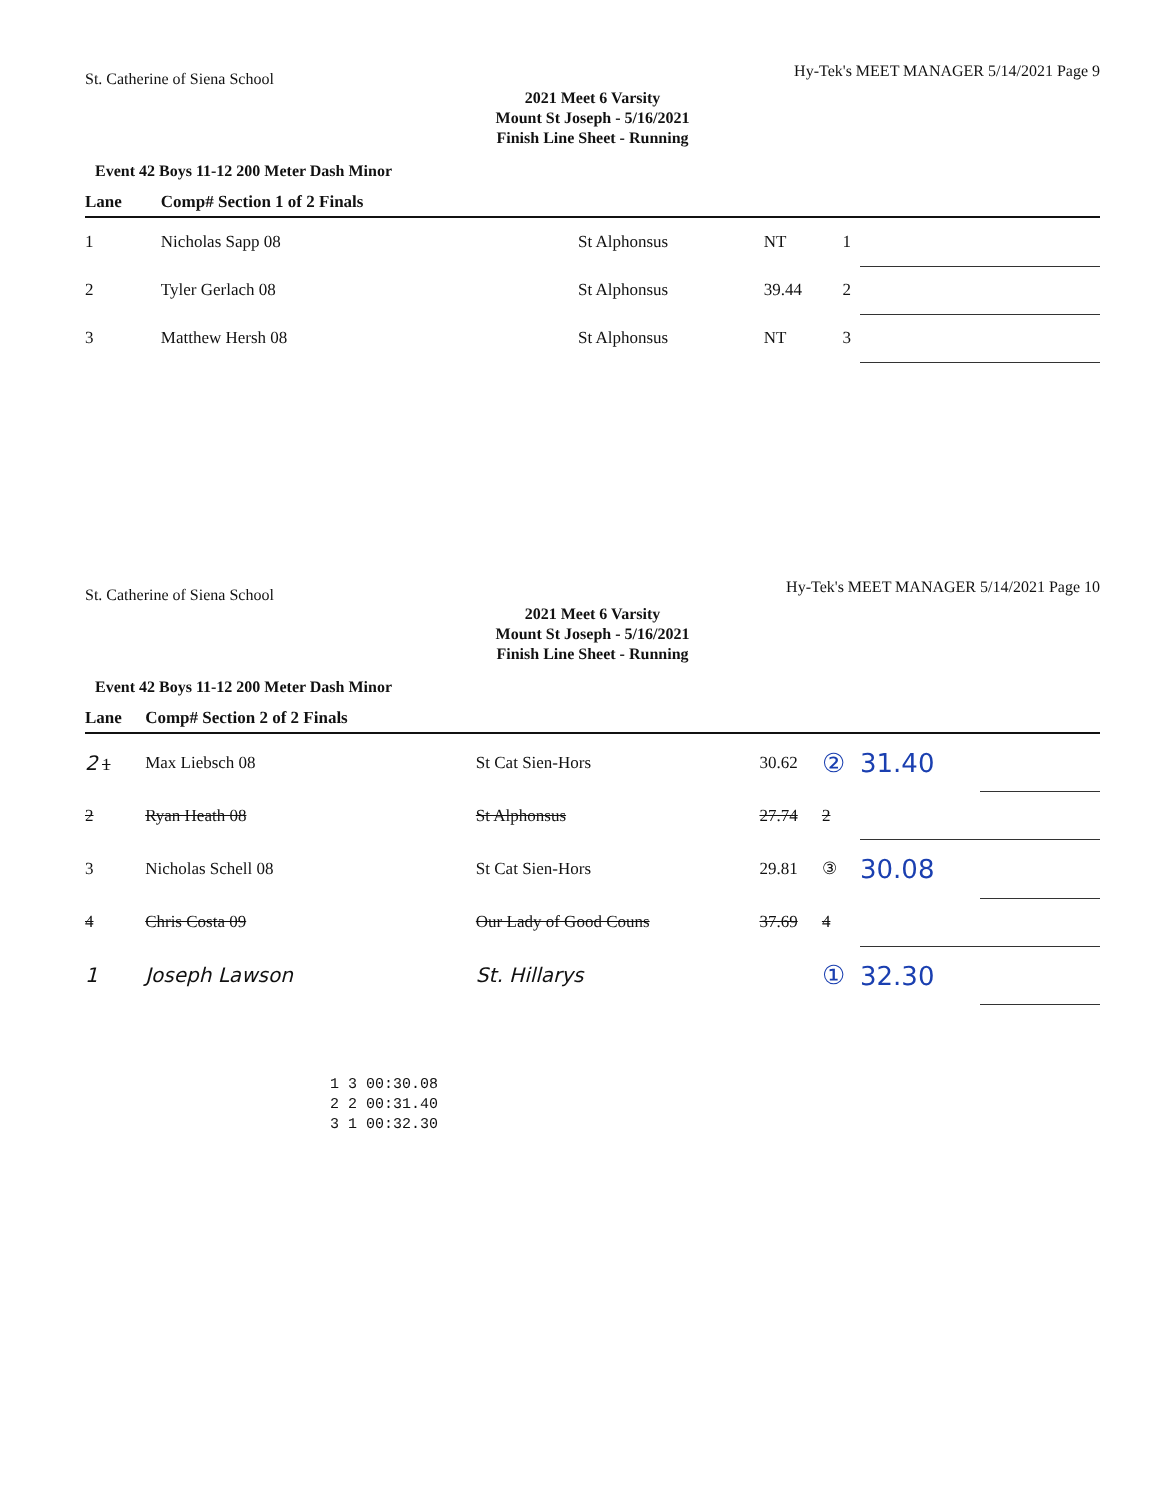St. Catherine of Siena School Hy-Tek's MEET MANAGER 5/14/2021 Page 9
2021 Meet 6 Varsity
Mount St Joseph - 5/16/2021
Finish Line Sheet - Running
Event 42 Boys 11-12 200 Meter Dash Minor
| Lane | Comp# Section 1 of 2 Finals | | | | | |
| --- | --- | --- | --- | --- | --- | --- |
| 1 | Nicholas Sapp 08 | St Alphonsus | NT | 1 | | |
| 2 | Tyler Gerlach 08 | St Alphonsus | 39.44 | 2 | | |
| 3 | Matthew Hersh 08 | St Alphonsus | NT | 3 | | |
St. Catherine of Siena School Hy-Tek's MEET MANAGER 5/14/2021 Page 10
2021 Meet 6 Varsity
Mount St Joseph - 5/16/2021
Finish Line Sheet - Running
Event 42 Boys 11-12 200 Meter Dash Minor
| Lane | Comp# Section 2 of 2 Finals | | | | | |
| --- | --- | --- | --- | --- | --- | --- |
| 2 1 | Max Liebsch 08 | St Cat Sien-Hors | 30.62 | ② | 31.40 | |
| 2 | Ryan Heath 08 | St Alphonsus | 27.74 | 2 | | |
| 3 | Nicholas Schell 08 | St Cat Sien-Hors | 29.81 | ③ | 30.08 | |
| 4 | Chris Costa 09 | Our Lady of Good Couns | 37.69 | 4 | | |
| 1 | Joseph Lawson | St. Hillarys | | ① | 32.30 | |
1 3 00:30.08
2 2 00:31.40
3 1 00:32.30